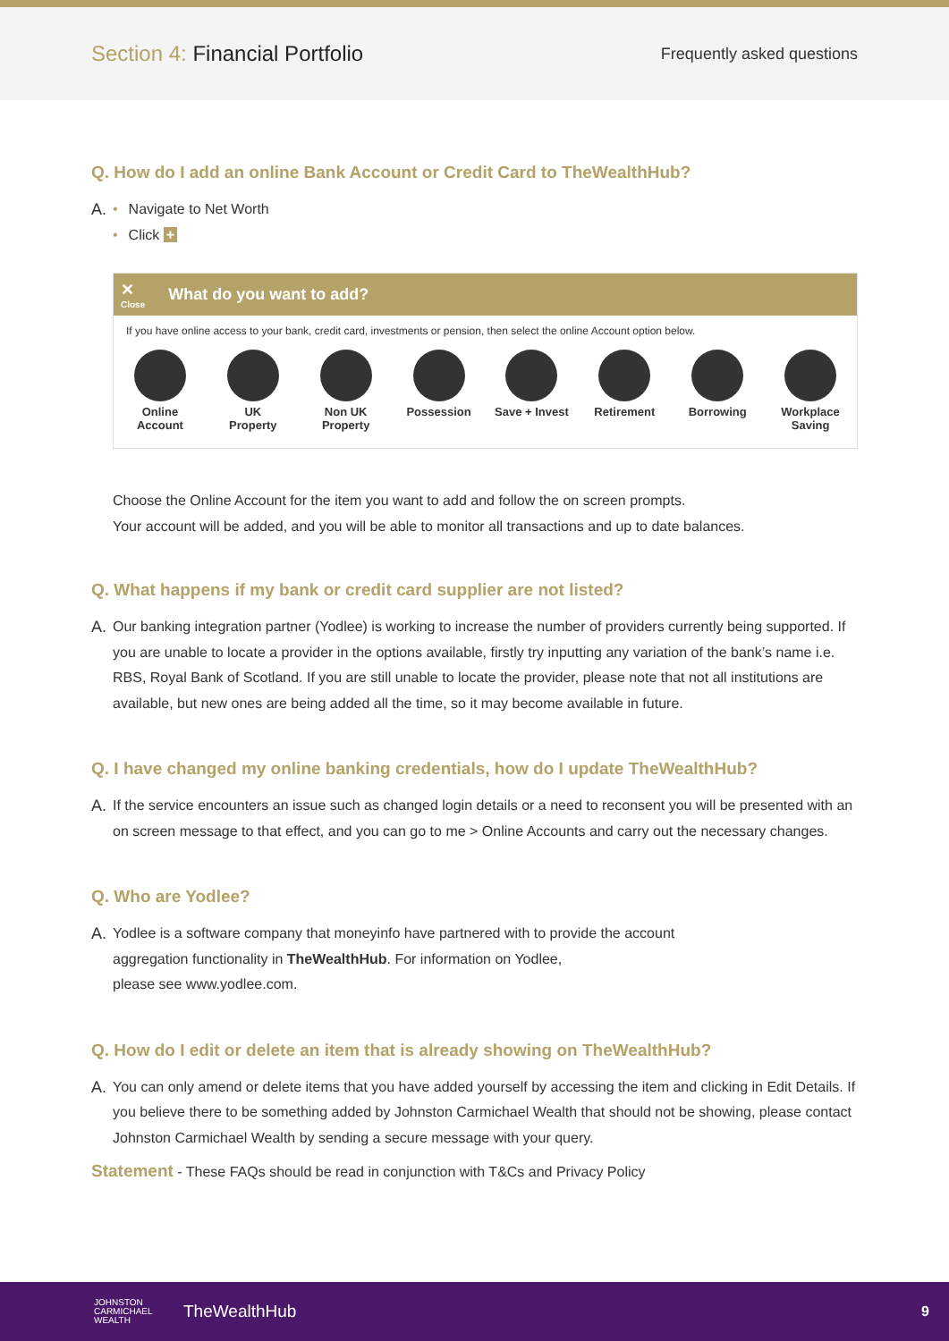Section 4: Financial Portfolio
Frequently asked questions
Q. How do I add an online Bank Account or Credit Card to TheWealthHub?
A. • Navigate to Net Worth
• Click +
✕
Close What do you want to add?
If you have online access to your bank, credit card, investments or pension, then select the online Account option below.
Online
Account
UK
Property
Non UK
Property
Possession Save + Invest
Retirement Borrowing Workplace
Saving
Choose the Online Account for the item you want to add and follow the on screen prompts.
Your account will be added, and you will be able to monitor all transactions and up to date balances.
Q. What happens if my bank or credit card supplier are not listed?
A. Our banking integration partner (Yodlee) is working to increase the number of providers currently being supported. If you are unable to locate a provider in the options available, firstly try inputting any variation of the bank’s name i.e. RBS, Royal Bank of Scotland. If you are still unable to locate the provider, please note that not all institutions are available, but new ones are being added all the time, so it may become available in future.
Q. I have changed my online banking credentials, how do I update TheWealthHub?
A. If the service encounters an issue such as changed login details or a need to reconsent you will be presented with an on screen message to that effect, and you can go to me > Online Accounts and carry out the necessary changes.
Q. Who are Yodlee?
A. Yodlee is a software company that moneyinfo have partnered with to provide the account
aggregation functionality in TheWealthHub. For information on Yodlee,
please see www.yodlee.com.
Q. How do I edit or delete an item that is already showing on TheWealthHub?
A. You can only amend or delete items that you have added yourself by accessing the item and clicking in Edit Details. If you believe there to be something added by Johnston Carmichael Wealth that should not be showing, please contact Johnston Carmichael Wealth by sending a secure message with your query.
Statement - These FAQs should be read in conjunction with T&Cs and Privacy Policy
JOHNSTON
CARMICHAEL
WEALTH
TheWealthHub 9